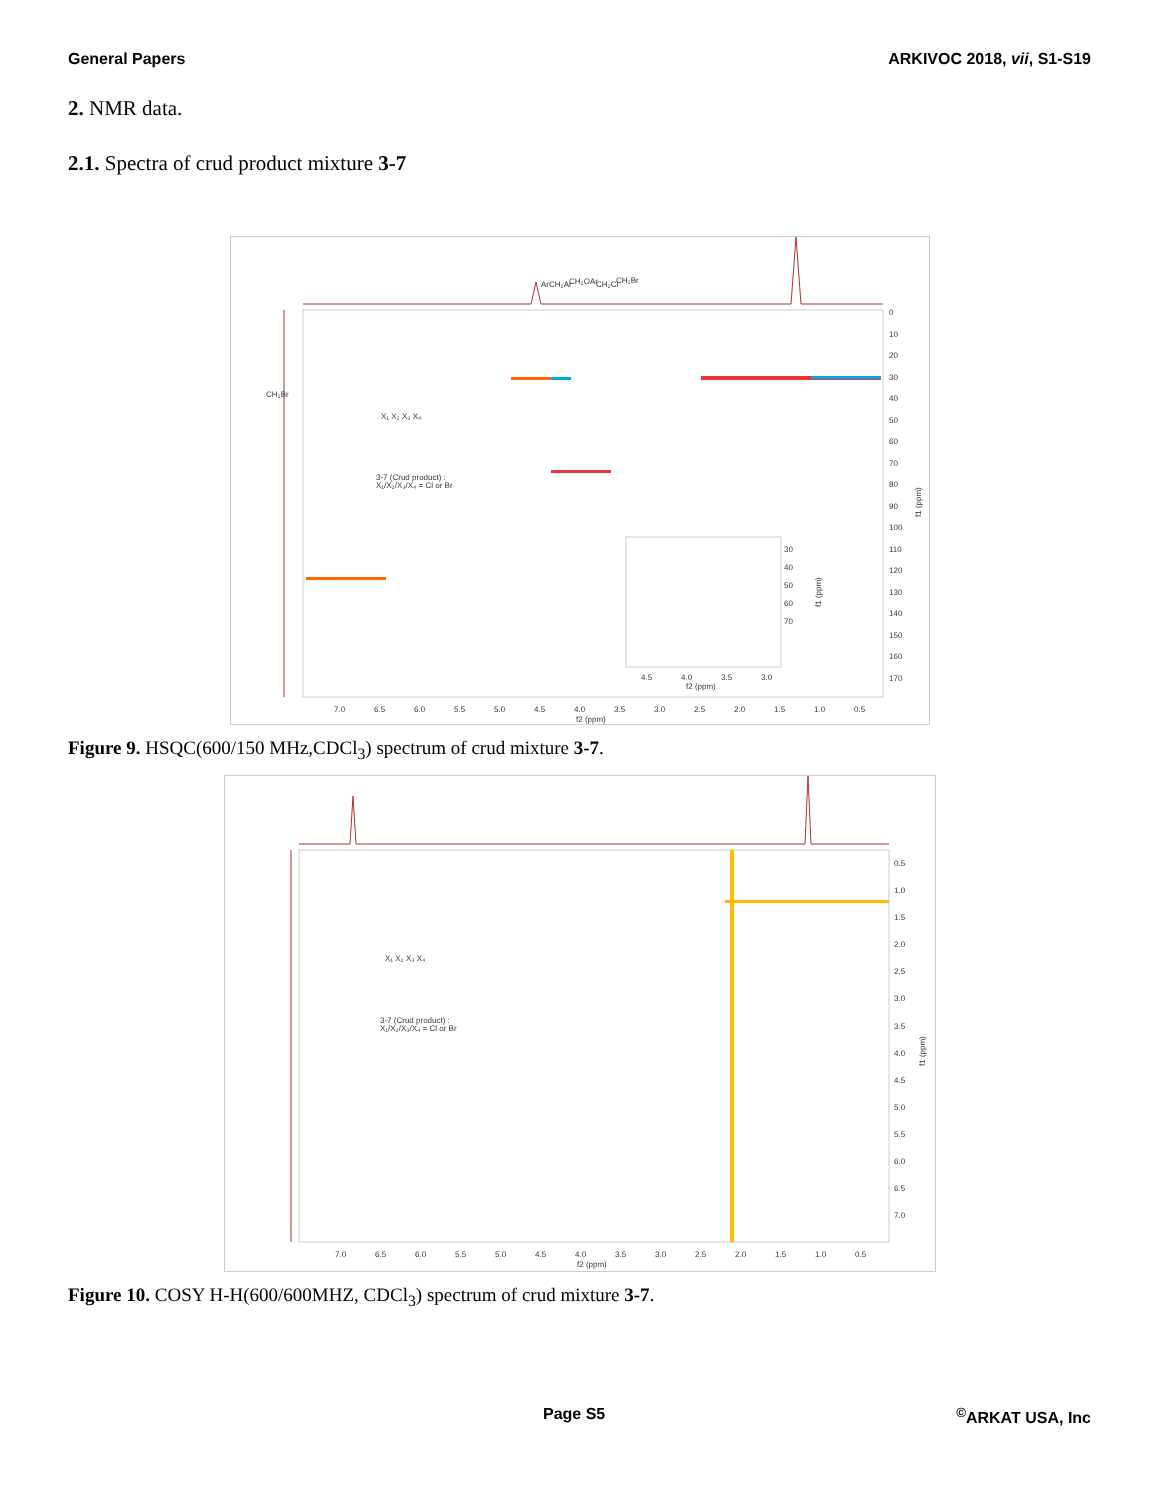General Papers ARKIVOC 2018, vii, S1-S19
2. NMR data.
2.1. Spectra of crud product mixture 3-7
ArCH₂Ar
CH₂OAr
CH₂Cl
CH₂Br
CH₂Br
X₁ X₂ X₃ X₄
3-7 (Crud product) :
X₁/X₂/X₃/X₄ = Cl or Br
7.0
6.5
6.0
5.5
5.0
4.5
4.0
3.5
3.0
2.5
2.0
1.5
1.0
0.5
f2 (ppm)
0
10
20
30
40
50
60
70
80
90
100
110
120
130
140
150
160
170
f1 (ppm)
30
40
50
60
70
4.5
4.0
3.5
3.0
f2 (ppm)
f1 (ppm)
Figure 9. HSQC(600/150 MHz,CDCl<sub>3</sub>) spectrum of crud mixture 3-7.
X₁ X₂ X₃ X₄
3-7 (Crud product) :
X₁/X₂/X₃/X₄ = Cl or Br
7.0
6.5
6.0
5.5
5.0
4.5
4.0
3.5
3.0
2.5
2.0
1.5
1.0
0.5
f2 (ppm)
0.5
1.0
1.5
2.0
2.5
3.0
3.5
4.0
4.5
5.0
5.5
6.0
6.5
7.0
f1 (ppm)
Figure 10. COSY H-H(600/600MHZ, CDCl<sub>3</sub>) spectrum of crud mixture 3-7.
Page S5<sup>©</sup>ARKAT USA, Inc